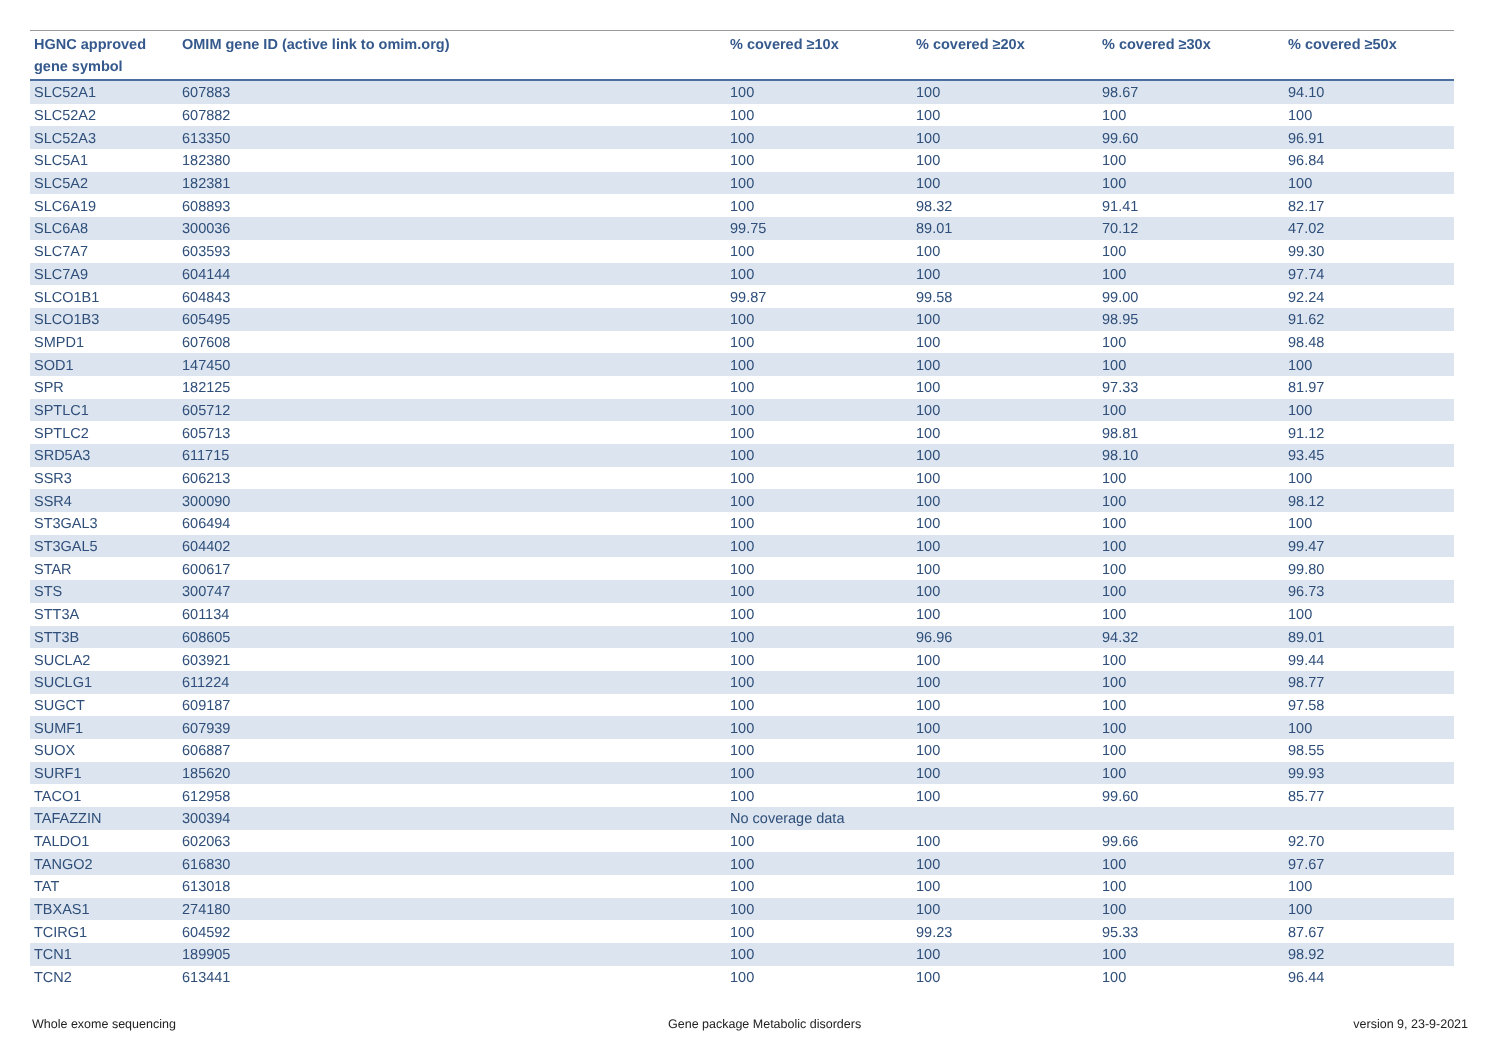| HGNC approved gene symbol | OMIM gene ID (active link to omim.org) | % covered ≥10x | % covered ≥20x | % covered ≥30x | % covered ≥50x |
| --- | --- | --- | --- | --- | --- |
| SLC52A1 | 607883 | 100 | 100 | 98.67 | 94.10 |
| SLC52A2 | 607882 | 100 | 100 | 100 | 100 |
| SLC52A3 | 613350 | 100 | 100 | 99.60 | 96.91 |
| SLC5A1 | 182380 | 100 | 100 | 100 | 96.84 |
| SLC5A2 | 182381 | 100 | 100 | 100 | 100 |
| SLC6A19 | 608893 | 100 | 98.32 | 91.41 | 82.17 |
| SLC6A8 | 300036 | 99.75 | 89.01 | 70.12 | 47.02 |
| SLC7A7 | 603593 | 100 | 100 | 100 | 99.30 |
| SLC7A9 | 604144 | 100 | 100 | 100 | 97.74 |
| SLCO1B1 | 604843 | 99.87 | 99.58 | 99.00 | 92.24 |
| SLCO1B3 | 605495 | 100 | 100 | 98.95 | 91.62 |
| SMPD1 | 607608 | 100 | 100 | 100 | 98.48 |
| SOD1 | 147450 | 100 | 100 | 100 | 100 |
| SPR | 182125 | 100 | 100 | 97.33 | 81.97 |
| SPTLC1 | 605712 | 100 | 100 | 100 | 100 |
| SPTLC2 | 605713 | 100 | 100 | 98.81 | 91.12 |
| SRD5A3 | 611715 | 100 | 100 | 98.10 | 93.45 |
| SSR3 | 606213 | 100 | 100 | 100 | 100 |
| SSR4 | 300090 | 100 | 100 | 100 | 98.12 |
| ST3GAL3 | 606494 | 100 | 100 | 100 | 100 |
| ST3GAL5 | 604402 | 100 | 100 | 100 | 99.47 |
| STAR | 600617 | 100 | 100 | 100 | 99.80 |
| STS | 300747 | 100 | 100 | 100 | 96.73 |
| STT3A | 601134 | 100 | 100 | 100 | 100 |
| STT3B | 608605 | 100 | 96.96 | 94.32 | 89.01 |
| SUCLA2 | 603921 | 100 | 100 | 100 | 99.44 |
| SUCLG1 | 611224 | 100 | 100 | 100 | 98.77 |
| SUGCT | 609187 | 100 | 100 | 100 | 97.58 |
| SUMF1 | 607939 | 100 | 100 | 100 | 100 |
| SUOX | 606887 | 100 | 100 | 100 | 98.55 |
| SURF1 | 185620 | 100 | 100 | 100 | 99.93 |
| TACO1 | 612958 | 100 | 100 | 99.60 | 85.77 |
| TAFAZZIN | 300394 | No coverage data | | | |
| TALDO1 | 602063 | 100 | 100 | 99.66 | 92.70 |
| TANGO2 | 616830 | 100 | 100 | 100 | 97.67 |
| TAT | 613018 | 100 | 100 | 100 | 100 |
| TBXAS1 | 274180 | 100 | 100 | 100 | 100 |
| TCIRG1 | 604592 | 100 | 99.23 | 95.33 | 87.67 |
| TCN1 | 189905 | 100 | 100 | 100 | 98.92 |
| TCN2 | 613441 | 100 | 100 | 100 | 96.44 |
Whole exome sequencing Gene package Metabolic disorders version 9, 23-9-2021